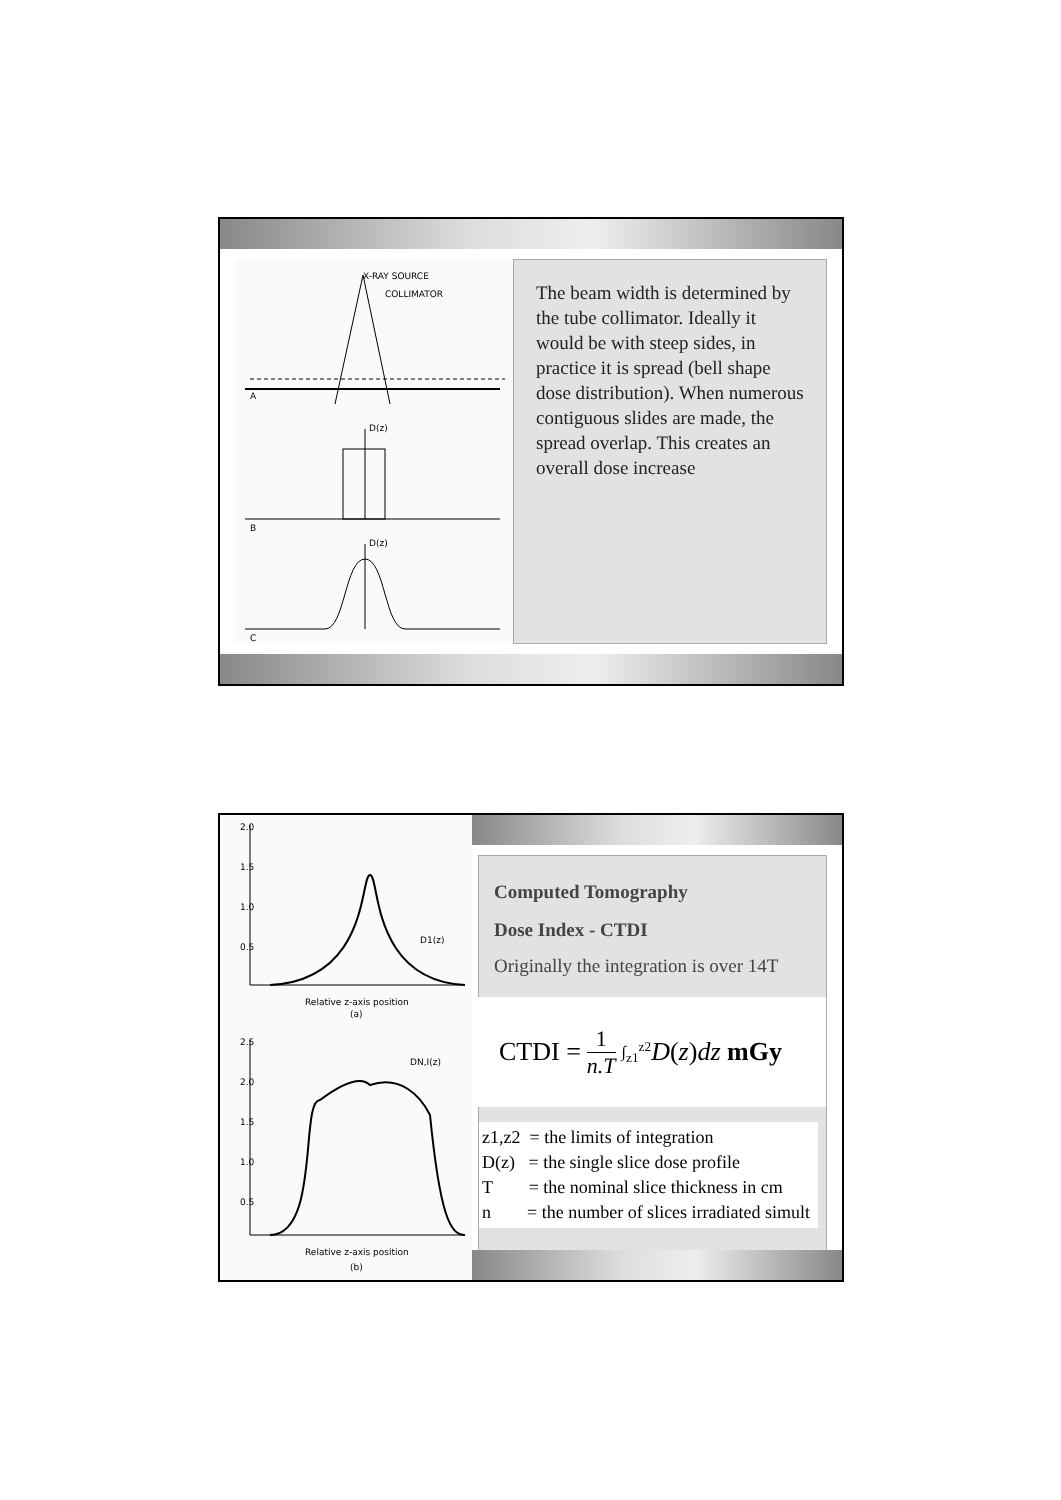X-RAY SOURCE
COLLIMATOR
A
D(z)
B
D(z)
C
The beam width is determined by the tube collimator. Ideally it would be with steep sides, in practice it is spread (bell shape dose distribution). When numerous contiguous slides are made, the spread overlap. This creates an overall dose increase
2.0
1.5
1.0
0.5
D1(z)
Relative z-axis position
(a)
2.5
2.0
1.5
1.0
0.5
DN,I(z)
Relative z-axis position
(b)
Computed Tomography
Dose Index - CTDI
Originally the integration is over 14T
CTDI = 1 n.T ∫<sub>z1</sub><sup>z2</sup> D (z) dz mGy
z1,z2 = the limits of integration
D(z) = the single slice dose profile
T = the nominal slice thickness in cm
n = the number of slices irradiated simult